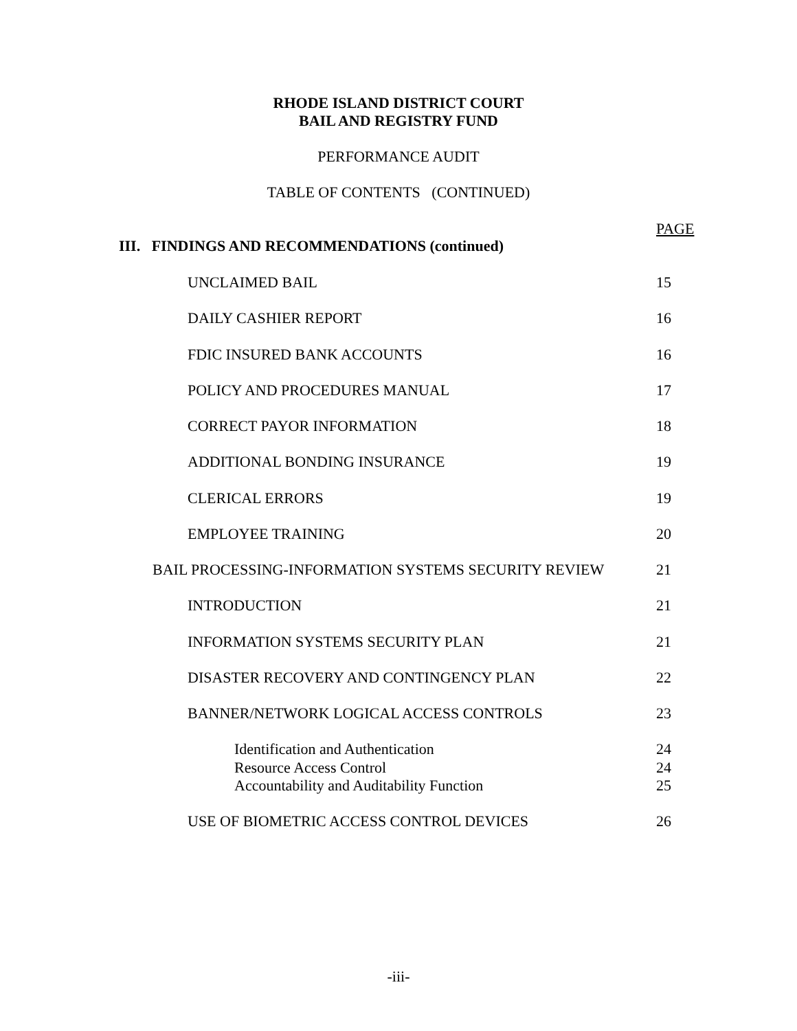RHODE ISLAND DISTRICT COURT
BAIL AND REGISTRY FUND
PERFORMANCE AUDIT
TABLE OF CONTENTS (CONTINUED)
PAGE
III. FINDINGS AND RECOMMENDATIONS (continued)
UNCLAIMED BAIL 15
DAILY CASHIER REPORT 16
FDIC INSURED BANK ACCOUNTS 16
POLICY AND PROCEDURES MANUAL 17
CORRECT PAYOR INFORMATION 18
ADDITIONAL BONDING INSURANCE 19
CLERICAL ERRORS 19
EMPLOYEE TRAINING 20
BAIL PROCESSING-INFORMATION SYSTEMS SECURITY REVIEW
21
INTRODUCTION 21
INFORMATION SYSTEMS SECURITY PLAN
21
DISASTER RECOVERY AND CONTINGENCY PLAN
22
BANNER/NETWORK LOGICAL ACCESS CONTROLS
23
Identification and Authentication
24
Resource Access Control 24
Accountability and Auditability Function
25
USE OF BIOMETRIC ACCESS CONTROL DEVICES
26
-iii-